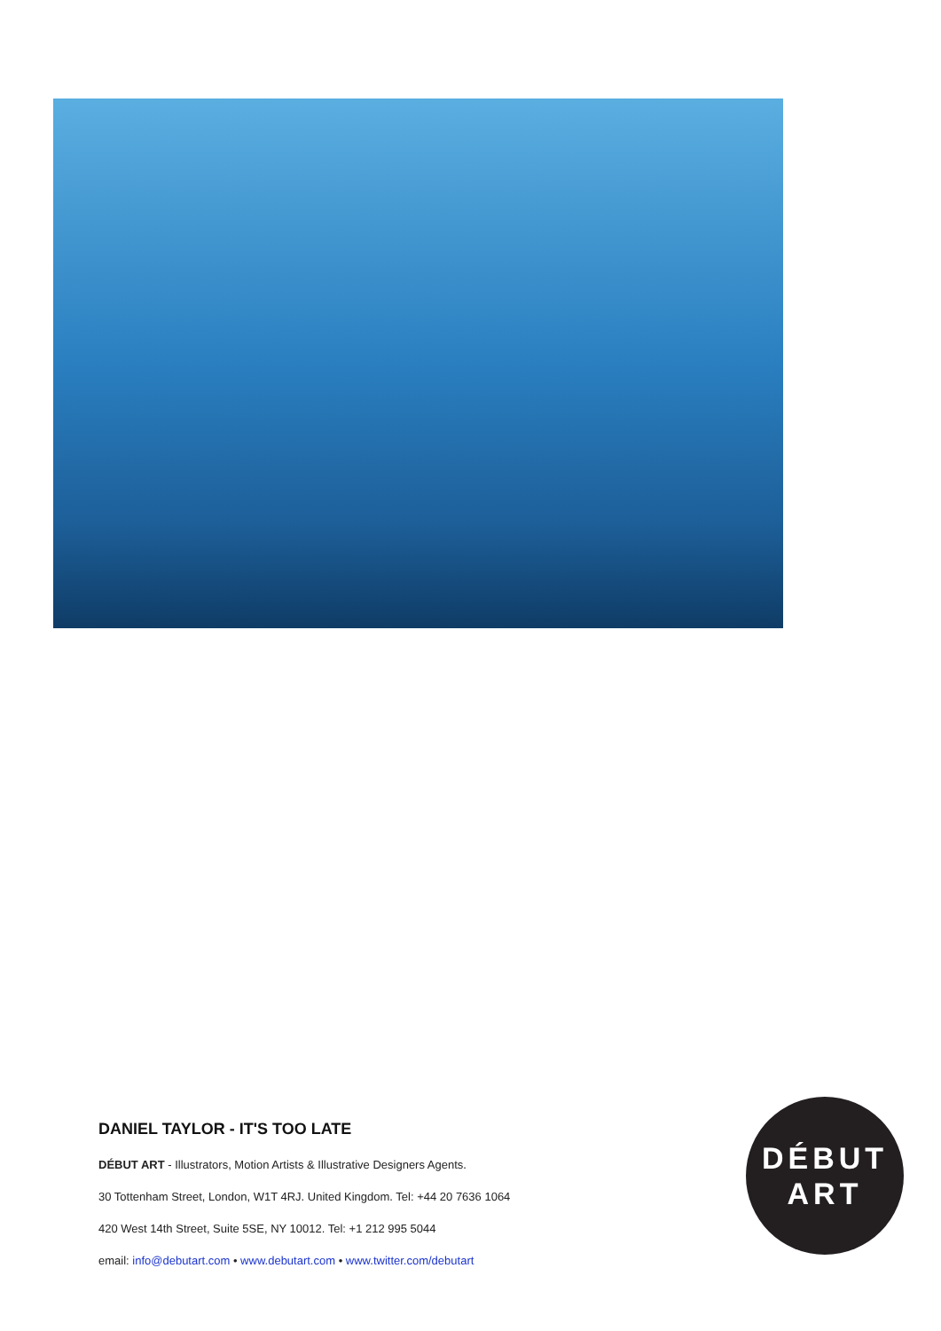DANIEL TAYLOR - IT'S TOO LATE
DÉBUT ART - Illustrators, Motion Artists & Illustrative Designers Agents.
30 Tottenham Street, London, W1T 4RJ. United Kingdom. Tel: +44 20 7636 1064
420 West 14th Street, Suite 5SE, NY 10012. Tel: +1 212 995 5044
email: info@debutart.com • www.debutart.com • www.twitter.com/debutart
DÉBUT
ART